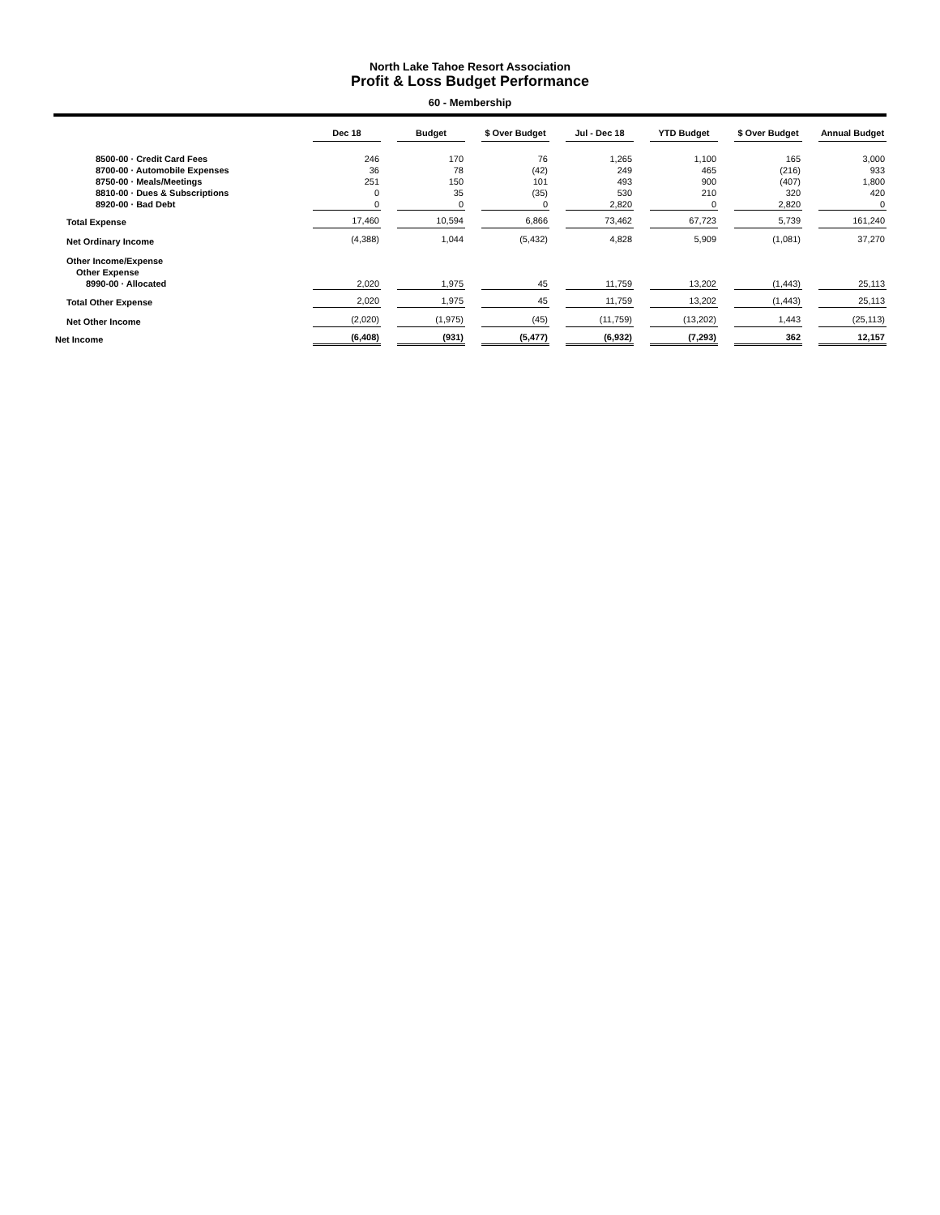North Lake Tahoe Resort Association
Profit & Loss Budget Performance
60 - Membership
| | Dec 18 | | Budget | | $ Over Budget | | Jul - Dec 18 | | YTD Budget | | $ Over Budget | | Annual Budget |
| --- | --- | --- | --- | --- | --- | --- | --- | --- | --- | --- | --- | --- | --- |
| 8500-00 · Credit Card Fees | 246 | | 170 | | 76 | | 1,265 | | 1,100 | | 165 | | 3,000 |
| 8700-00 · Automobile Expenses | 36 | | 78 | | (42) | | 249 | | 465 | | (216) | | 933 |
| 8750-00 · Meals/Meetings | 251 | | 150 | | 101 | | 493 | | 900 | | (407) | | 1,800 |
| 8810-00 · Dues & Subscriptions | 0 | | 35 | | (35) | | 530 | | 210 | | 320 | | 420 |
| 8920-00 · Bad Debt | 0 | | 0 | | 0 | | 2,820 | | 0 | | 2,820 | | 0 |
| Total Expense | 17,460 | | 10,594 | | 6,866 | | 73,462 | | 67,723 | | 5,739 | | 161,240 |
| Net Ordinary Income | (4,388) | | 1,044 | | (5,432) | | 4,828 | | 5,909 | | (1,081) | | 37,270 |
| Other Income/Expense | | | | | | | | | | | | | |
| Other Expense | | | | | | | | | | | | | |
| 8990-00 · Allocated | 2,020 | | 1,975 | | 45 | | 11,759 | | 13,202 | | (1,443) | | 25,113 |
| Total Other Expense | 2,020 | | 1,975 | | 45 | | 11,759 | | 13,202 | | (1,443) | | 25,113 |
| Net Other Income | (2,020) | | (1,975) | | (45) | | (11,759) | | (13,202) | | 1,443 | | (25,113) |
| Net Income | (6,408) | | (931) | | (5,477) | | (6,932) | | (7,293) | | 362 | | 12,157 |